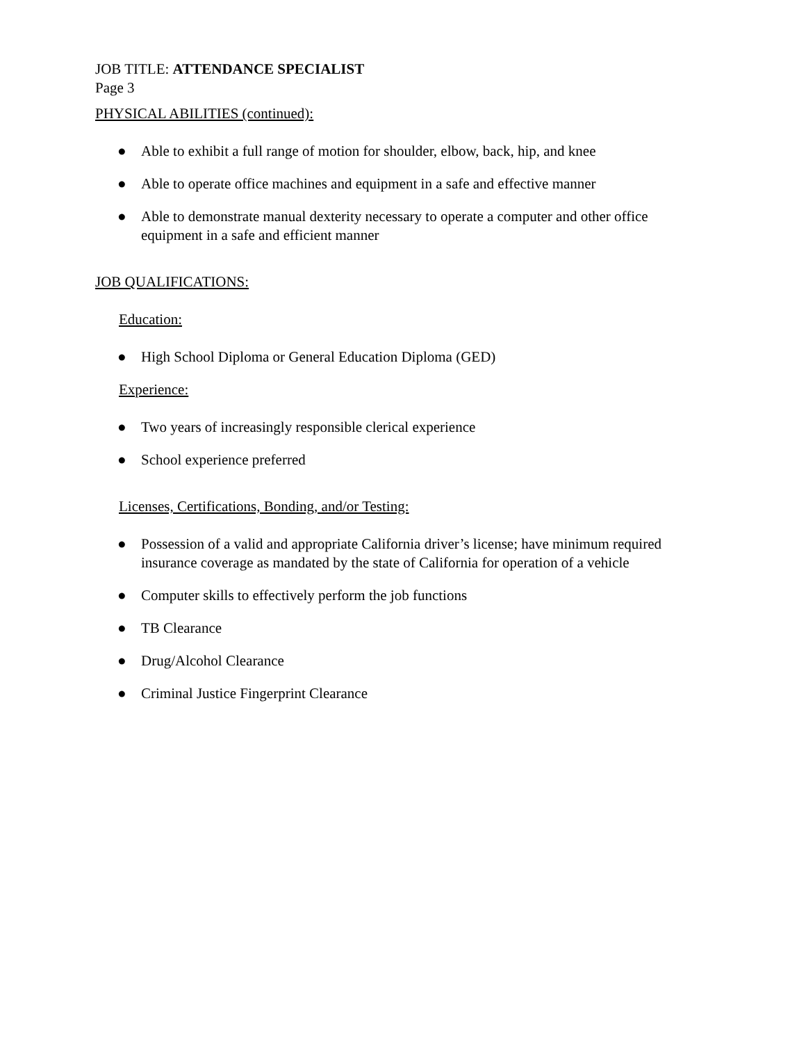JOB TITLE: ATTENDANCE SPECIALIST
Page 3
PHYSICAL ABILITIES (continued):
● Able to exhibit a full range of motion for shoulder, elbow, back, hip, and knee
● Able to operate office machines and equipment in a safe and effective manner
● Able to demonstrate manual dexterity necessary to operate a computer and other office equipment in a safe and efficient manner
JOB QUALIFICATIONS:
Education:
● High School Diploma or General Education Diploma (GED)
Experience:
● Two years of increasingly responsible clerical experience
● School experience preferred
Licenses, Certifications, Bonding, and/or Testing:
● Possession of a valid and appropriate California driver’s license; have minimum required insurance coverage as mandated by the state of California for operation of a vehicle
● Computer skills to effectively perform the job functions
● TB Clearance
● Drug/Alcohol Clearance
● Criminal Justice Fingerprint Clearance